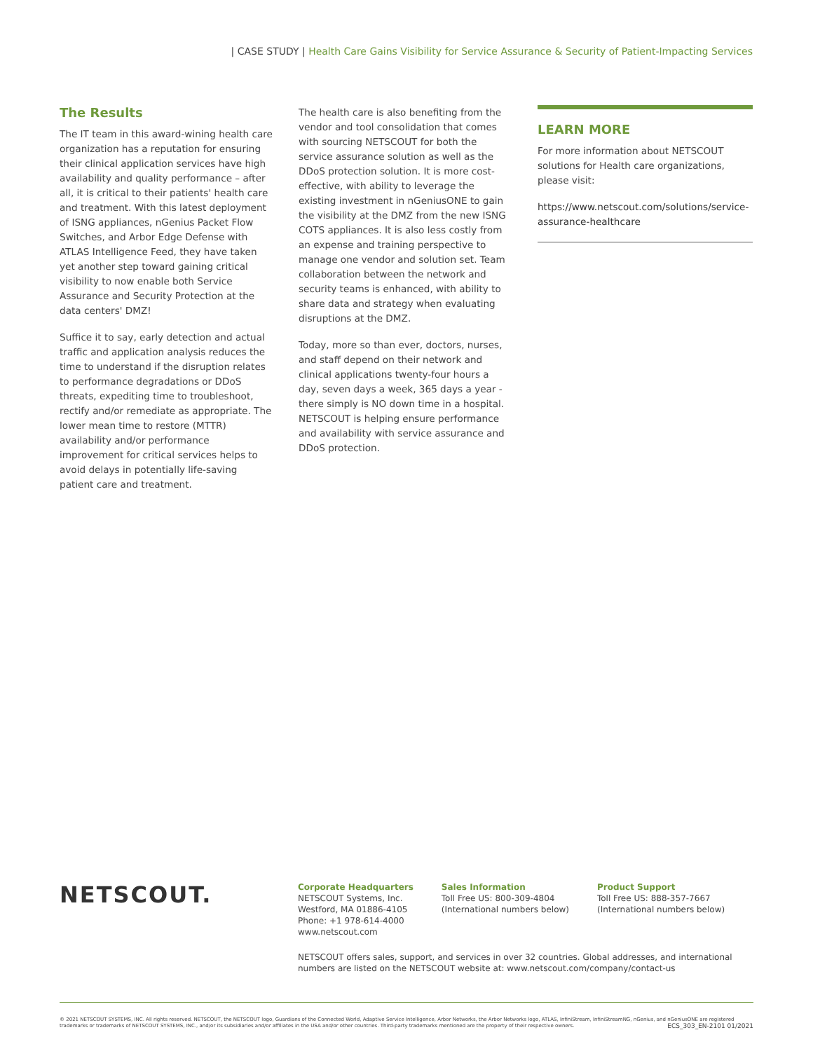| CASE STUDY | Health Care Gains Visibility for Service Assurance & Security of Patient-Impacting Services
The Results
The IT team in this award-wining health care organization has a reputation for ensuring their clinical application services have high availability and quality performance – after all, it is critical to their patients' health care and treatment. With this latest deployment of ISNG appliances, nGenius Packet Flow Switches, and Arbor Edge Defense with ATLAS Intelligence Feed, they have taken yet another step toward gaining critical visibility to now enable both Service Assurance and Security Protection at the data centers' DMZ!
Suffice it to say, early detection and actual traffic and application analysis reduces the time to understand if the disruption relates to performance degradations or DDoS threats, expediting time to troubleshoot, rectify and/or remediate as appropriate. The lower mean time to restore (MTTR) availability and/or performance improvement for critical services helps to avoid delays in potentially life-saving patient care and treatment.
The health care is also benefiting from the vendor and tool consolidation that comes with sourcing NETSCOUT for both the service assurance solution as well as the DDoS protection solution. It is more cost-effective, with ability to leverage the existing investment in nGeniusONE to gain the visibility at the DMZ from the new ISNG COTS appliances. It is also less costly from an expense and training perspective to manage one vendor and solution set. Team collaboration between the network and security teams is enhanced, with ability to share data and strategy when evaluating disruptions at the DMZ.
Today, more so than ever, doctors, nurses, and staff depend on their network and clinical applications twenty-four hours a day, seven days a week, 365 days a year - there simply is NO down time in a hospital. NETSCOUT is helping ensure performance and availability with service assurance and DDoS protection.
LEARN MORE
For more information about NETSCOUT solutions for Health care organizations, please visit:
https://www.netscout.com/solutions/service-assurance-healthcare
NETSCOUT.
Corporate Headquarters
NETSCOUT Systems, Inc.
Westford, MA 01886-4105
Phone: +1 978-614-4000
www.netscout.com
Sales Information
Toll Free US: 800-309-4804
(International numbers below)
Product Support
Toll Free US: 888-357-7667
(International numbers below)
NETSCOUT offers sales, support, and services in over 32 countries. Global addresses, and international numbers are listed on the NETSCOUT website at: www.netscout.com/company/contact-us
© 2021 NETSCOUT SYSTEMS, INC. All rights reserved. NETSCOUT, the NETSCOUT logo, Guardians of the Connected World, Adaptive Service Intelligence, Arbor Networks, the Arbor Networks logo, ATLAS, InfiniStream, InfiniStreamNG, nGenius, and nGeniusONE are registered trademarks or trademarks of NETSCOUT SYSTEMS, INC., and/or its subsidiaries and/or affiliates in the USA and/or other countries. Third-party trademarks mentioned are the property of their respective owners. ECS_303_EN-2101 01/2021